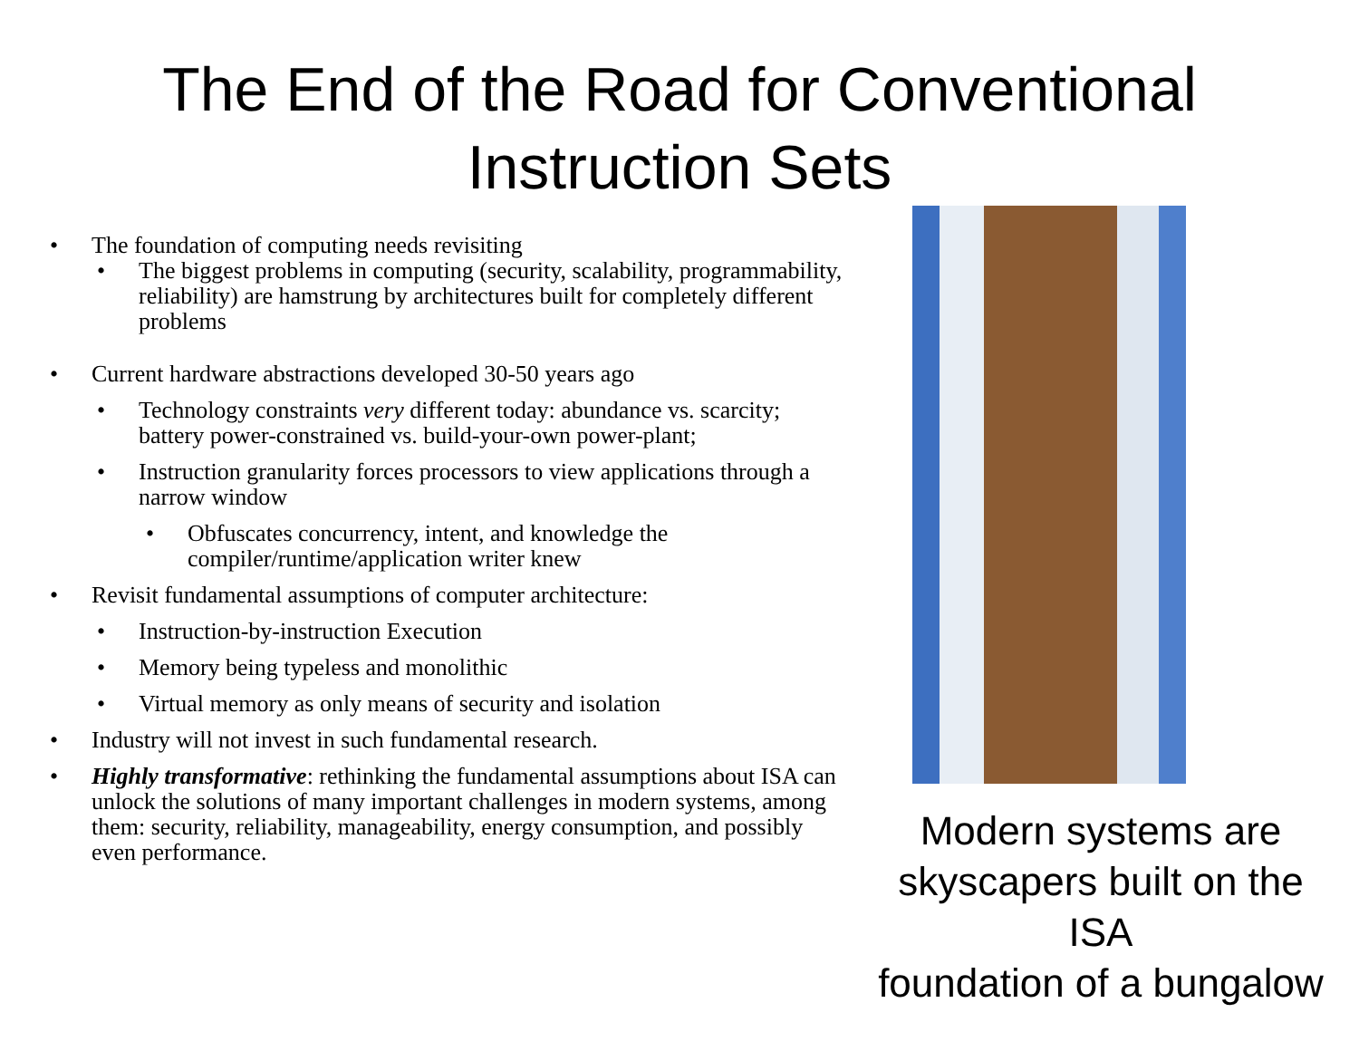The End of the Road for Conventional
Instruction Sets
• The foundation of computing needs revisiting
• The biggest problems in computing (security, scalability, programmability, reliability) are hamstrung by architectures built for completely different problems
• Current hardware abstractions developed 30-50 years ago
• Technology constraints very different today: abundance vs. scarcity; battery power-constrained vs. build-your-own power-plant;
• Instruction granularity forces processors to view applications through a narrow window
• Obfuscates concurrency, intent, and knowledge the compiler/runtime/application writer knew
• Revisit fundamental assumptions of computer architecture:
• Instruction-by-instruction Execution
• Memory being typeless and monolithic
• Virtual memory as only means of security and isolation
• Industry will not invest in such fundamental research.
• Highly transformative: rethinking the fundamental assumptions about ISA can unlock the solutions of many important challenges in modern systems, among them: security, reliability, manageability, energy consumption, and possibly even performance.
Modern systems are
skyscapers built on the ISA
foundation of a bungalow